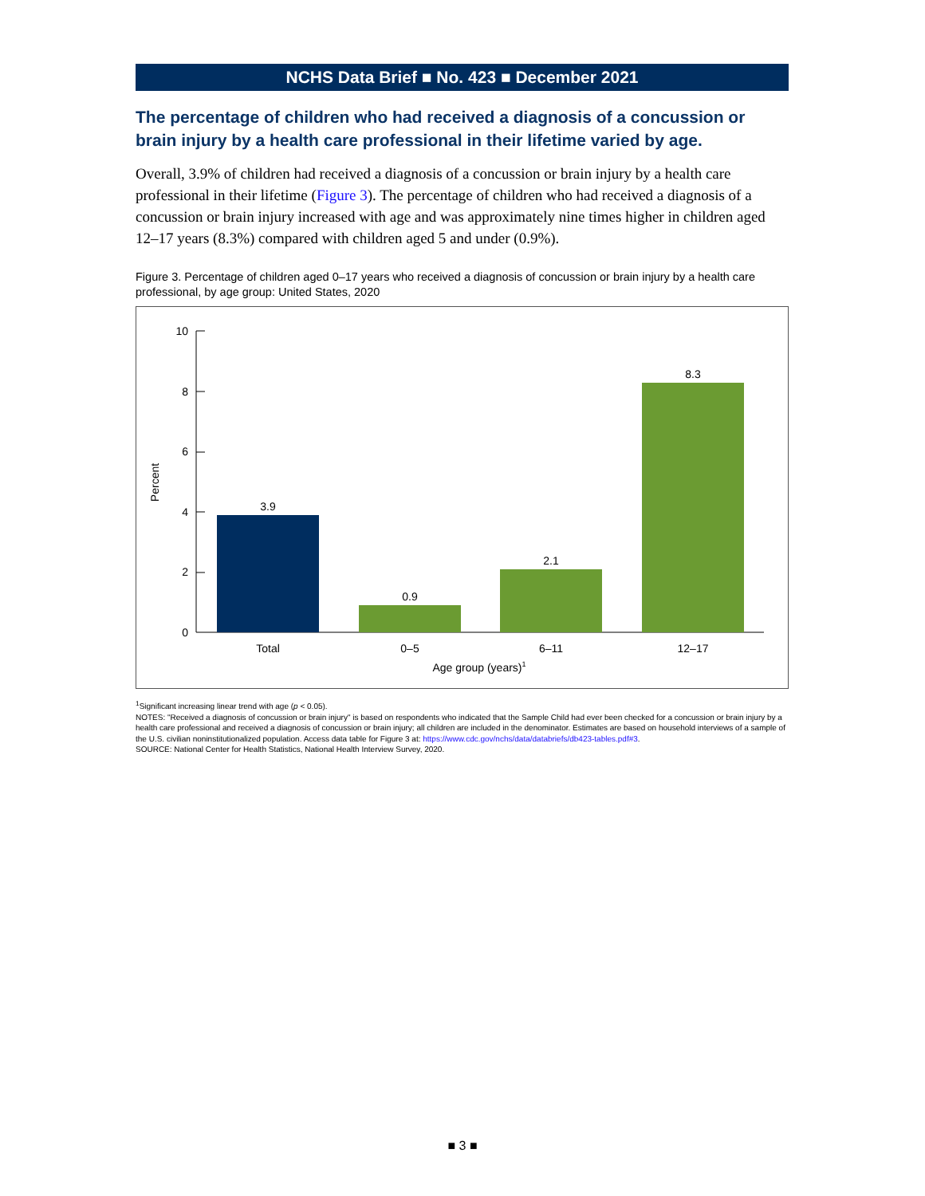NCHS Data Brief ■ No. 423 ■ December 2021
The percentage of children who had received a diagnosis of a concussion or brain injury by a health care professional in their lifetime varied by age.
Overall, 3.9% of children had received a diagnosis of a concussion or brain injury by a health care professional in their lifetime (Figure 3). The percentage of children who had received a diagnosis of a concussion or brain injury increased with age and was approximately nine times higher in children aged 12–17 years (8.3%) compared with children aged 5 and under (0.9%).
Figure 3. Percentage of children aged 0–17 years who received a diagnosis of concussion or brain injury by a health care professional, by age group: United States, 2020
Percent
0
2
4
6
8
10
3.9
0.9
2.1
8.3
Total
0–5
6–11
12–17
Age group (years)1
<sup>1</sup> Significant increasing linear trend with age (p < 0.05).
NOTES: "Received a diagnosis of concussion or brain injury" is based on respondents who indicated that the Sample Child had ever been checked for a concussion or brain injury by a health care professional and received a diagnosis of concussion or brain injury; all children are included in the denominator. Estimates are based on household interviews of a sample of the U.S. civilian noninstitutionalized population. Access data table for Figure 3 at: https://www.cdc.gov/nchs/data/databriefs/db423-tables.pdf#3.
SOURCE: National Center for Health Statistics, National Health Interview Survey, 2020.
■ 3 ■